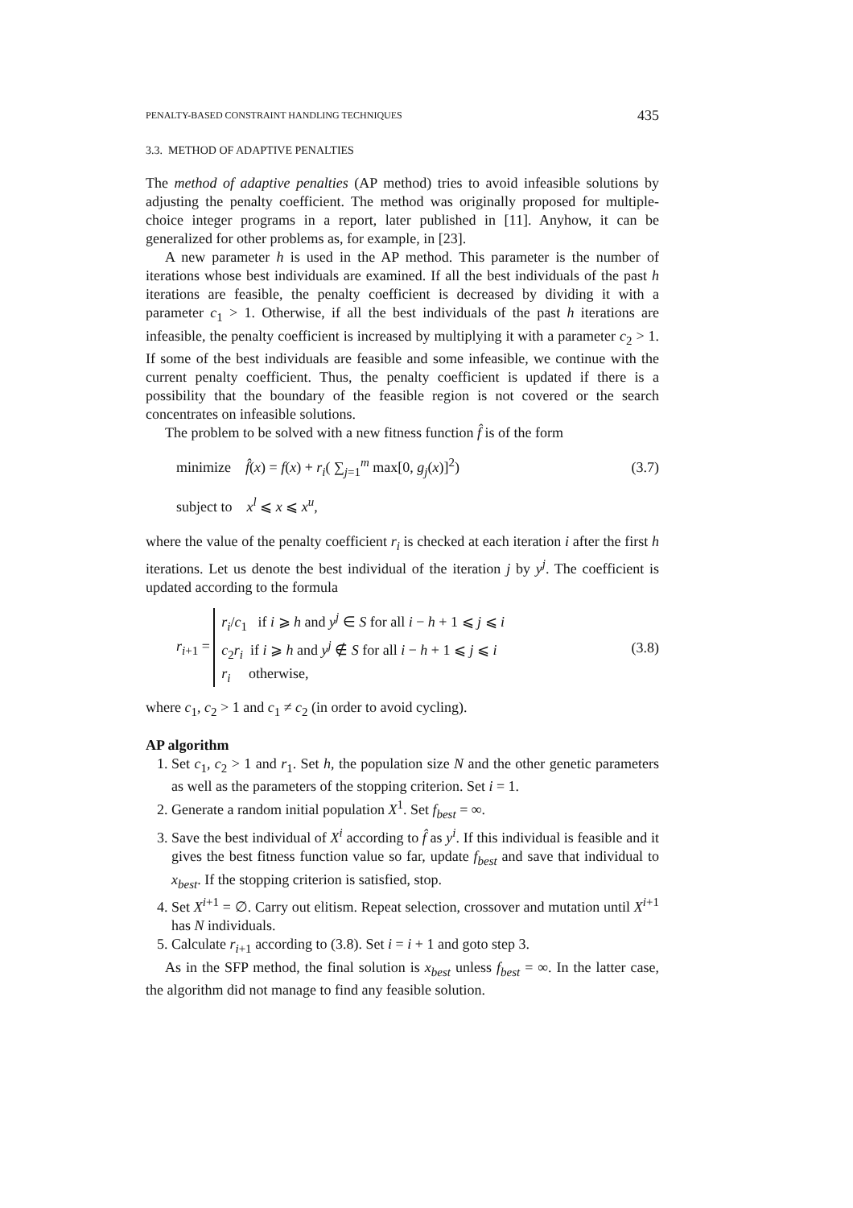PENALTY-BASED CONSTRAINT HANDLING TECHNIQUES 435
3.3. METHOD OF ADAPTIVE PENALTIES
The method of adaptive penalties (AP method) tries to avoid infeasible solutions by adjusting the penalty coefficient. The method was originally proposed for multiple-choice integer programs in a report, later published in [11]. Anyhow, it can be generalized for other problems as, for example, in [23].
A new parameter h is used in the AP method. This parameter is the number of iterations whose best individuals are examined. If all the best individuals of the past h iterations are feasible, the penalty coefficient is decreased by dividing it with a parameter c<sub>1</sub> > 1. Otherwise, if all the best individuals of the past h iterations are infeasible, the penalty coefficient is increased by multiplying it with a parameter c<sub>2</sub> > 1. If some of the best individuals are feasible and some infeasible, we continue with the current penalty coefficient. Thus, the penalty coefficient is updated if there is a possibility that the boundary of the feasible region is not covered or the search concentrates on infeasible solutions.
The problem to be solved with a new fitness function f̂ is of the form
minimize f̂(x) = f(x) + r<sub>i</sub>( ∑<sub>j=1</sub><sup>m</sup> max[0, g<sub>j</sub>(x)]<sup>2</sup>) (3.7)
subject to x<sup>l</sup> ⩽ x ⩽ x<sup>u</sup>,
where the value of the penalty coefficient r<sub>i</sub> is checked at each iteration i after the first h iterations. Let us denote the best individual of the iteration j by y<sup>j</sup>. The coefficient is updated according to the formula
r<sub>i+1</sub> = r<sub>i</sub>/c<sub>1</sub> if i ⩾ h and y<sup>j</sup> ∈ S for all i − h + 1 ⩽ j ⩽ i
c<sub>2</sub>r<sub>i</sub> if i ⩾ h and y<sup>j</sup> ∉ S for all i − h + 1 ⩽ j ⩽ i
r<sub>i</sub> otherwise, (3.8)
where c<sub>1</sub>, c<sub>2</sub> > 1 and c<sub>1</sub> ≠ c<sub>2</sub> (in order to avoid cycling).
AP algorithm
1. Set c<sub>1</sub>, c<sub>2</sub> > 1 and r<sub>1</sub>. Set h, the population size N and the other genetic parameters as well as the parameters of the stopping criterion. Set i = 1.
2. Generate a random initial population X<sup>1</sup>. Set f<sub>best</sub> = ∞.
3. Save the best individual of X<sup>i</sup> according to f̂ as y<sup>i</sup>. If this individual is feasible and it gives the best fitness function value so far, update f<sub>best</sub> and save that individual to x<sub>best</sub>. If the stopping criterion is satisfied, stop.
4. Set X<sup>i+1</sup> = ∅. Carry out elitism. Repeat selection, crossover and mutation until X<sup>i+1</sup> has N individuals.
5. Calculate r<sub>i+1</sub> according to (3.8). Set i = i + 1 and goto step 3.
As in the SFP method, the final solution is x<sub>best</sub> unless f<sub>best</sub> = ∞. In the latter case, the algorithm did not manage to find any feasible solution.